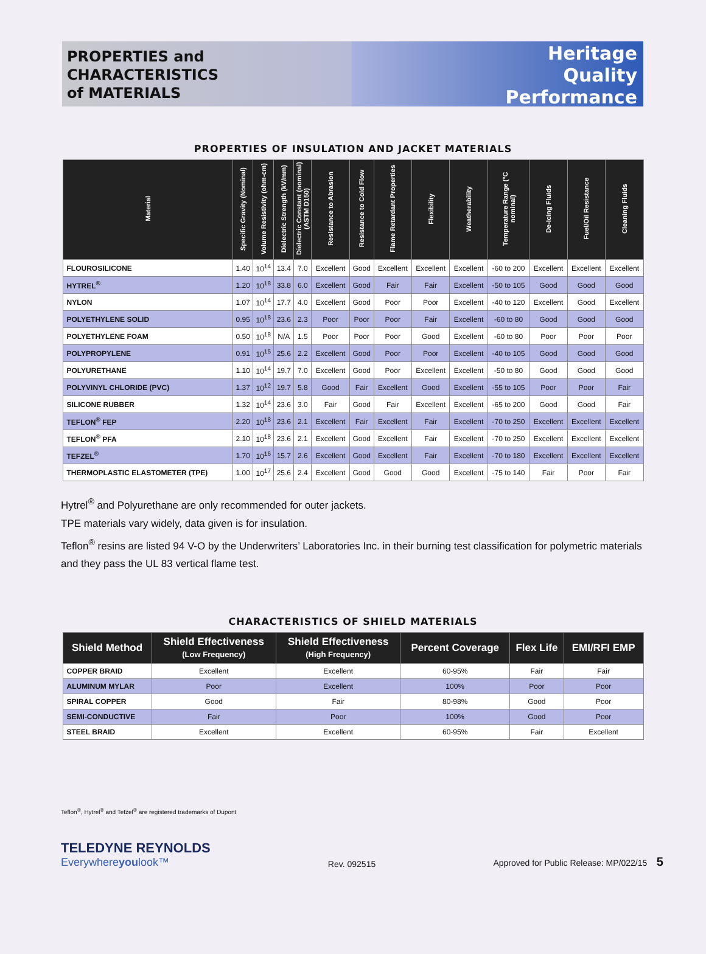PROPERTIES and
CHARACTERISTICS
of MATERIALS
Heritage
Quality
Performance
PROPERTIES OF INSULATION AND JACKET MATERIALS
| Material | Specific Gravity (Nominal) | Volume Resistivity (ohm-cm) | Dielectric Strength (kV/mm) | Dielectric Constant (nominal) (ASTM D150) | Resistance to Abrasion | Resistance to Cold Flow | Flame Retardant Properties | Flexibility | Weatherability | Temperature Range (°C nominal) | De-Icing Fluids | Fuel/Oil Resistance | Cleaning Fluids |
| --- | --- | --- | --- | --- | --- | --- | --- | --- | --- | --- | --- | --- | --- |
| FLOUROSILICONE | 1.40 | 10<sup>14</sup> | 13.4 | 7.0 | Excellent | Good | Excellent | Excellent | Excellent | -60 to 200 | Excellent | Excellent | Excellent |
| HYTREL<sup>®</sup> | 1.20 | 10<sup>18</sup> | 33.8 | 6.0 | Excellent | Good | Fair | Fair | Excellent | -50 to 105 | Good | Good | Good |
| NYLON | 1.07 | 10<sup>14</sup> | 17.7 | 4.0 | Excellent | Good | Poor | Poor | Excellent | -40 to 120 | Excellent | Good | Excellent |
| POLYETHYLENE SOLID | 0.95 | 10<sup>18</sup> | 23.6 | 2.3 | Poor | Poor | Poor | Fair | Excellent | -60 to 80 | Good | Good | Good |
| POLYETHYLENE FOAM | 0.50 | 10<sup>18</sup> | N/A | 1.5 | Poor | Poor | Poor | Good | Excellent | -60 to 80 | Poor | Poor | Poor |
| POLYPROPYLENE | 0.91 | 10<sup>15</sup> | 25.6 | 2.2 | Excellent | Good | Poor | Poor | Excellent | -40 to 105 | Good | Good | Good |
| POLYURETHANE | 1.10 | 10<sup>14</sup> | 19.7 | 7.0 | Excellent | Good | Poor | Excellent | Excellent | -50 to 80 | Good | Good | Good |
| POLYVINYL CHLORIDE (PVC) | 1.37 | 10<sup>12</sup> | 19.7 | 5.8 | Good | Fair | Excellent | Good | Excellent | -55 to 105 | Poor | Poor | Fair |
| SILICONE RUBBER | 1.32 | 10<sup>14</sup> | 23.6 | 3.0 | Fair | Good | Fair | Excellent | Excellent | -65 to 200 | Good | Good | Fair |
| TEFLON<sup>®</sup> FEP | 2.20 | 10<sup>18</sup> | 23.6 | 2.1 | Excellent | Fair | Excellent | Fair | Excellent | -70 to 250 | Excellent | Excellent | Excellent |
| TEFLON<sup>®</sup> PFA | 2.10 | 10<sup>18</sup> | 23.6 | 2.1 | Excellent | Good | Excellent | Fair | Excellent | -70 to 250 | Excellent | Excellent | Excellent |
| TEFZEL<sup>®</sup> | 1.70 | 10<sup>16</sup> | 15.7 | 2.6 | Excellent | Good | Excellent | Fair | Excellent | -70 to 180 | Excellent | Excellent | Excellent |
| THERMOPLASTIC ELASTOMETER (TPE) | 1.00 | 10<sup>17</sup> | 25.6 | 2.4 | Excellent | Good | Good | Good | Excellent | -75 to 140 | Fair | Poor | Fair |
Hytrel<sup>®</sup> and Polyurethane are only recommended for outer jackets.
TPE materials vary widely, data given is for insulation.
Teflon<sup>®</sup> resins are listed 94 V-O by the Underwriters’ Laboratories Inc. in their burning test classification for polymetric materials and they pass the UL 83 vertical flame test.
CHARACTERISTICS OF SHIELD MATERIALS
| Shield Method | Shield Effectiveness (Low Frequency) | Shield Effectiveness (High Frequency) | Percent Coverage | Flex Life | EMI/RFI EMP |
| --- | --- | --- | --- | --- | --- |
| COPPER BRAID | Excellent | Excellent | 60-95% | Fair | Fair |
| ALUMINUM MYLAR | Poor | Excellent | 100% | Poor | Poor |
| SPIRAL COPPER | Good | Fair | 80-98% | Good | Poor |
| SEMI-CONDUCTIVE | Fair | Poor | 100% | Good | Poor |
| STEEL BRAID | Excellent | Excellent | 60-95% | Fair | Excellent |
Teflon<sup>®</sup>, Hytrel<sup>®</sup> and Tefzel<sup>®</sup> are registered trademarks of Dupont
TELEDYNE REYNOLDS
Everywhereyoulook™
Rev. 092515
Approved for Public Release: MP/022/15 5